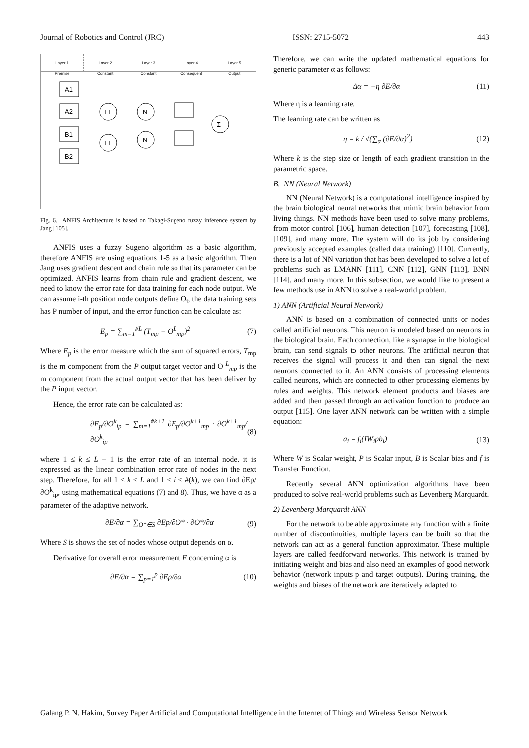Journal of Robotics and Control (JRC) ISSN: 2715-5072 443
Layer 1
Premise
Layer 2
Constant
Layer 3
Constant
Layer 4
Consequent
Layer 5
Output
A1
A2
B1
B2
TT
TT
N
N
Σ
Fig. 6. ANFIS Architecture is based on Takagi-Sugeno fuzzy inference system by Jang [105].
ANFIS uses a fuzzy Sugeno algorithm as a basic algorithm, therefore ANFIS are using equations 1-5 as a basic algorithm. Then Jang uses gradient descent and chain rule so that its parameter can be optimized. ANFIS learns from chain rule and gradient descent, we need to know the error rate for data training for each node output. We can assume i-th position node outputs define O<sub>i</sub>, the data training sets has P number of input, and the error function can be calculate as:
E<sub>p</sub> = ∑<sub>m=1</sub><sup>#L</sup> (T<sub>mp</sub> − O<sup>L</sup><sub>mp</sub>)<sup>2</sup> (7)
Where E<sub>p</sub> is the error measure which the sum of squared errors, T<sub>mp</sub> is the m component from the P output target vector and O <sup>L</sup><sub>mp</sub> is the m component from the actual output vector that has been deliver by the P input vector.
Hence, the error rate can be calculated as:
∂E<sub>p</sub>/∂O<sup>k</sup><sub>ip</sub> = ∑<sub>m=1</sub><sup>#k+1</sup> ∂E<sub>p</sub>/∂O<sup>k+1</sup><sub>mp</sub> · ∂O<sup>k+1</sup><sub>mp</sub>/∂O<sup>k</sup><sub>ip</sub> (8)
where 1 ≤ k ≤ L − 1 is the error rate of an internal node. it is expressed as the linear combination error rate of nodes in the next step. Therefore, for all 1 ≤ k ≤ L and 1 ≤ i ≤ #(k), we can find ∂Ep/∂O<sup>k</sup><sub>ip</sub>, using mathematical equations (7) and 8). Thus, we have α as a parameter of the adaptive network.
∂E/∂α = ∑<sub>O*∈S</sub> ∂Ep/∂O* · ∂O*/∂α (9)
Where S is shows the set of nodes whose output depends on α.
Derivative for overall error measurement E concerning α is
∂E/∂α = ∑<sub>p=1</sub><sup>p</sup> ∂Ep/∂α (10)
Therefore, we can write the updated mathematical equations for generic parameter α as follows:
Δα = −η ∂E/∂α (11)
Where η is a learning rate.
The learning rate can be written as
η = k / √(∑<sub>α</sub> (∂E/∂α)<sup>2</sup>) (12)
Where k is the step size or length of each gradient transition in the parametric space.
B. NN (Neural Network)
NN (Neural Network) is a computational intelligence inspired by the brain biological neural networks that mimic brain behavior from living things. NN methods have been used to solve many problems, from motor control [106], human detection [107], forecasting [108], [109], and many more. The system will do its job by considering previously accepted examples (called data training) [110]. Currently, there is a lot of NN variation that has been developed to solve a lot of problems such as LMANN [111], CNN [112], GNN [113], BNN [114], and many more. In this subsection, we would like to present a few methods use in ANN to solve a real-world problem.
1) ANN (Artificial Neural Network)
ANN is based on a combination of connected units or nodes called artificial neurons. This neuron is modeled based on neurons in the biological brain. Each connection, like a synapse in the biological brain, can send signals to other neurons. The artificial neuron that receives the signal will process it and then can signal the next neurons connected to it. An ANN consists of processing elements called neurons, which are connected to other processing elements by rules and weights. This network element products and biases are added and then passed through an activation function to produce an output [115]. One layer ANN network can be written with a simple equation:
a<sub>i</sub> = f<sub>i</sub>(IW<sub>i</sub>pb<sub>i</sub>) (13)
Where W is Scalar weight, P is Scalar input, B is Scalar bias and f is Transfer Function.
Recently several ANN optimization algorithms have been produced to solve real-world problems such as Levenberg Marquardt.
2) Levenberg Marquardt ANN
For the network to be able approximate any function with a finite number of discontinuities, multiple layers can be built so that the network can act as a general function approximator. These multiple layers are called feedforward networks. This network is trained by initiating weight and bias and also need an examples of good network behavior (network inputs p and target outputs). During training, the weights and biases of the network are iteratively adapted to
Galang P. N. Hakim, Survey Paper Artificial and Computational Intelligence in the Internet of Things and Wireless Sensor Network